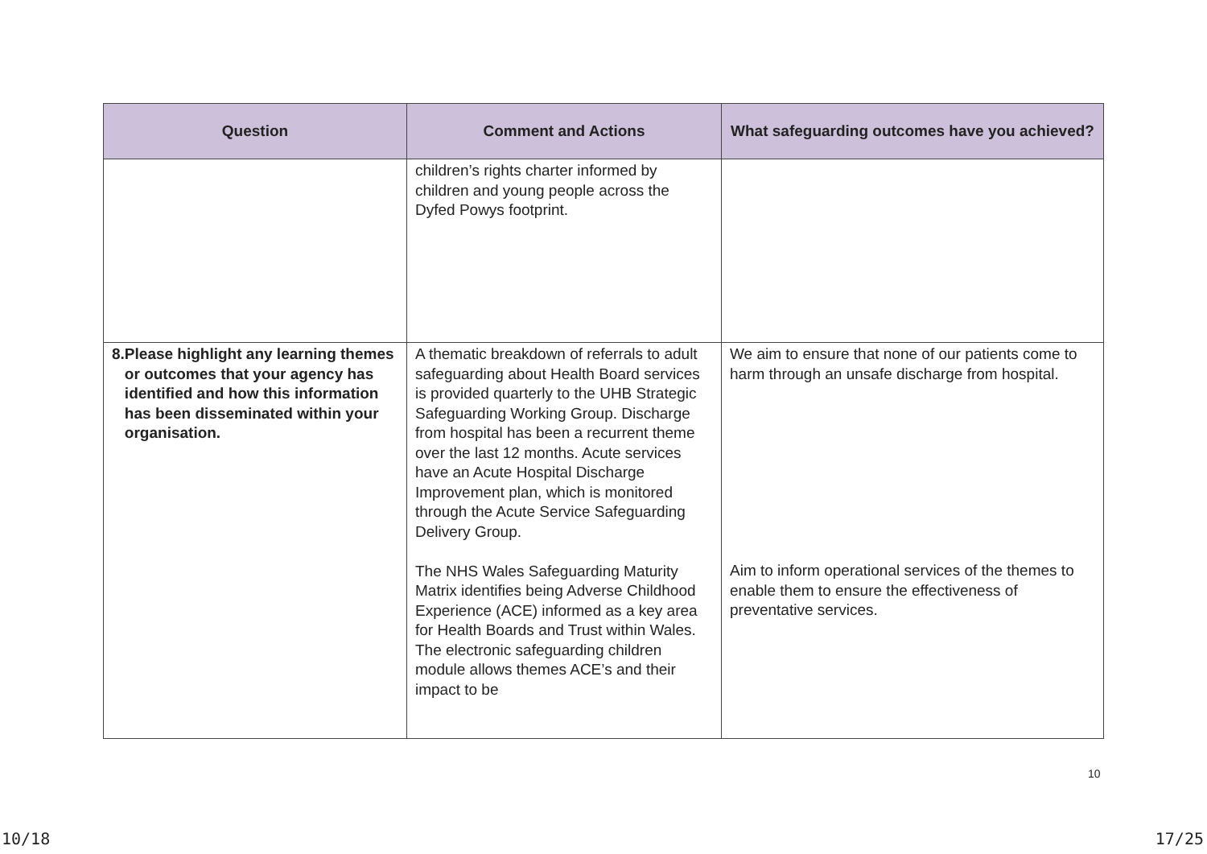| Question | Comment and Actions | What safeguarding outcomes have you achieved? |
| --- | --- | --- |
| | children’s rights charter informed by children and young people across the Dyfed Powys footprint. | |
| 8. Please highlight any learning themes or outcomes that your agency has identified and how this information has been disseminated within your organisation. | A thematic breakdown of referrals to adult safeguarding about Health Board services is provided quarterly to the UHB Strategic Safeguarding Working Group. Discharge from hospital has been a recurrent theme over the last 12 months. Acute services have an Acute Hospital Discharge Improvement plan, which is monitored through the Acute Service Safeguarding Delivery Group. The NHS Wales Safeguarding Maturity Matrix identifies being Adverse Childhood Experience (ACE) informed as a key area for Health Boards and Trust within Wales. The electronic safeguarding children module allows themes ACE’s and their impact to be | We aim to ensure that none of our patients come to harm through an unsafe discharge from hospital. Aim to inform operational services of the themes to enable them to ensure the effectiveness of preventative services. |
10
10/18 17/25